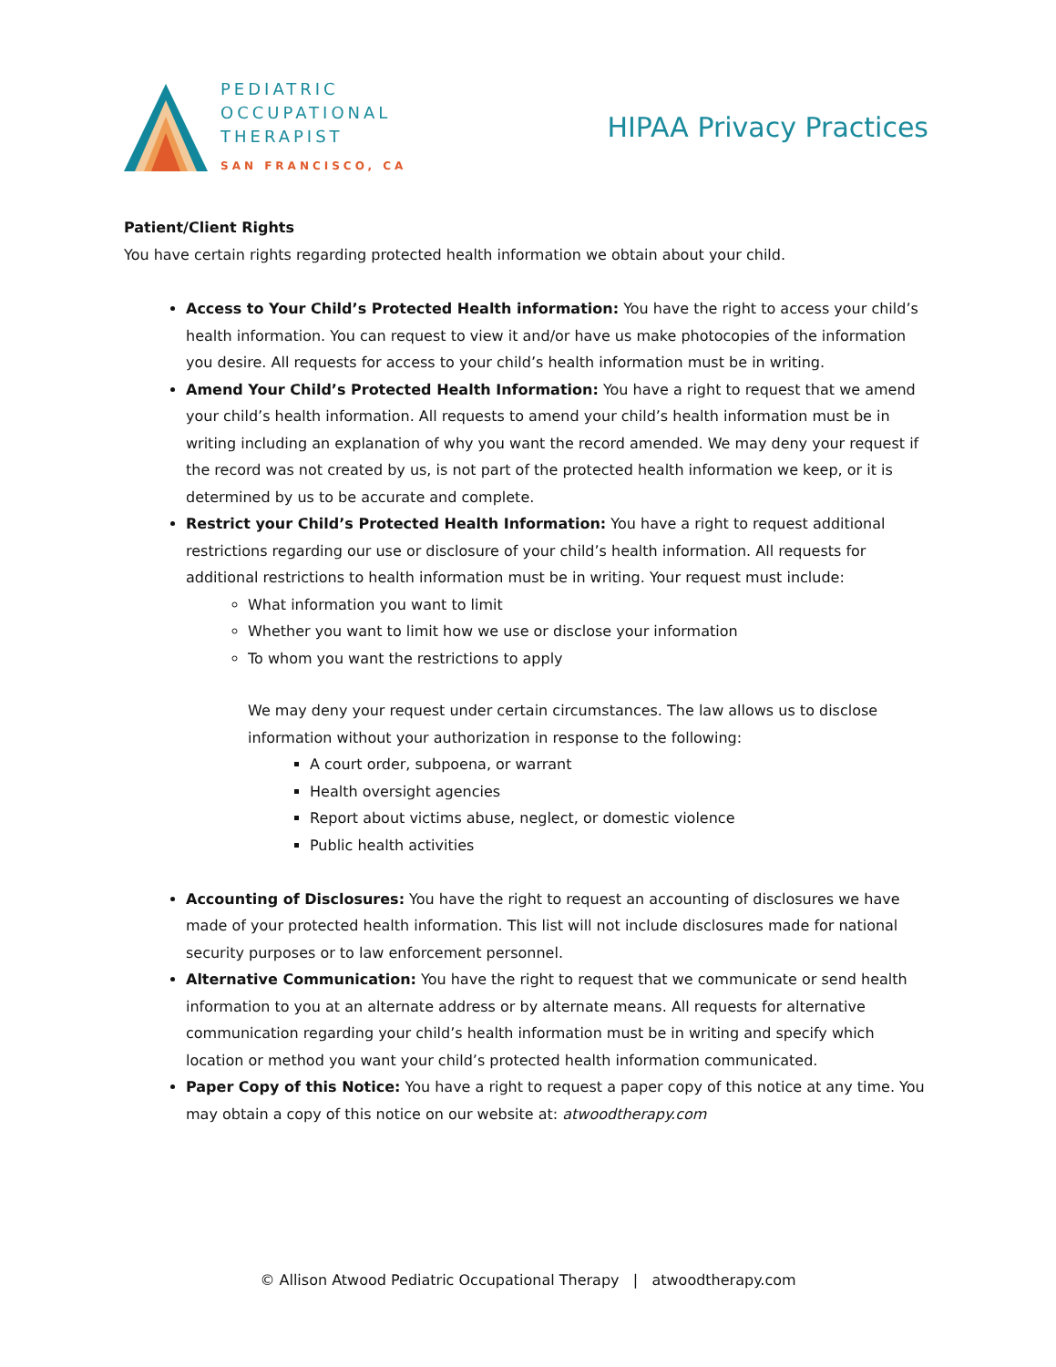PEDIATRIC
OCCUPATIONAL
THERAPIST
SAN FRANCISCO, CA
HIPAA Privacy Practices
Patient/Client Rights
You have certain rights regarding protected health information we obtain about your child.
Access to Your Child’s Protected Health information: You have the right to access your child’s health information. You can request to view it and/or have us make photocopies of the information you desire. All requests for access to your child’s health information must be in writing.
Amend Your Child’s Protected Health Information: You have a right to request that we amend your child’s health information. All requests to amend your child’s health information must be in writing including an explanation of why you want the record amended. We may deny your request if the record was not created by us, is not part of the protected health information we keep, or it is determined by us to be accurate and complete.
Restrict your Child’s Protected Health Information: You have a right to request additional restrictions regarding our use or disclosure of your child’s health information. All requests for additional restrictions to health information must be in writing. Your request must include:
What information you want to limit
Whether you want to limit how we use or disclose your information
To whom you want the restrictions to apply
We may deny your request under certain circumstances. The law allows us to disclose information without your authorization in response to the following:
A court order, subpoena, or warrant
Health oversight agencies
Report about victims abuse, neglect, or domestic violence
Public health activities
Accounting of Disclosures: You have the right to request an accounting of disclosures we have made of your protected health information. This list will not include disclosures made for national security purposes or to law enforcement personnel.
Alternative Communication: You have the right to request that we communicate or send health information to you at an alternate address or by alternate means. All requests for alternative communication regarding your child’s health information must be in writing and specify which location or method you want your child’s protected health information communicated.
Paper Copy of this Notice: You have a right to request a paper copy of this notice at any time. You may obtain a copy of this notice on our website at: atwoodtherapy.com
© Allison Atwood Pediatric Occupational Therapy | atwoodtherapy.com